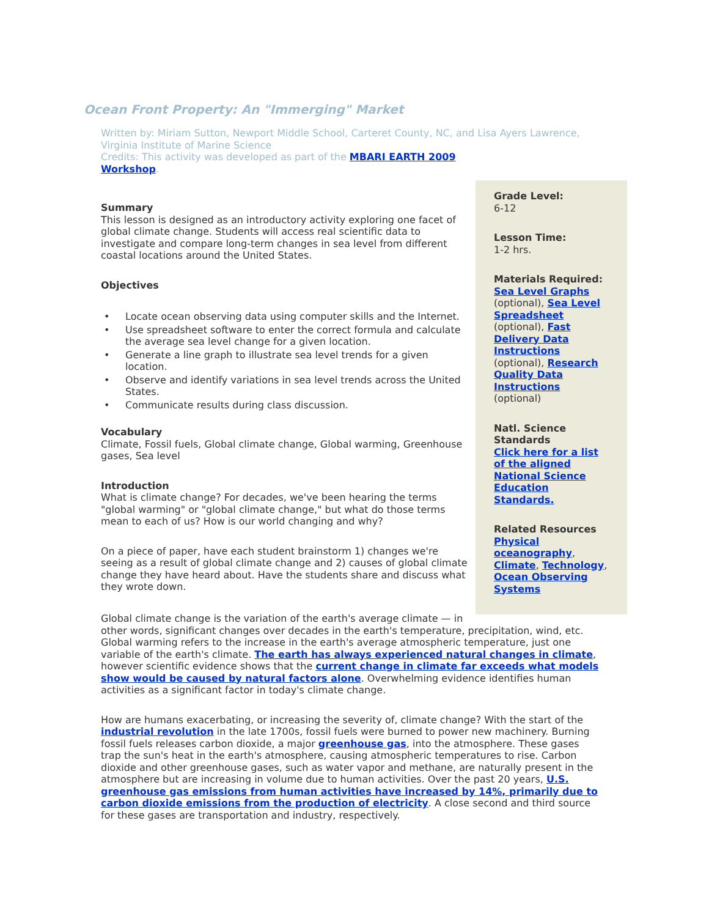Ocean Front Property: An "Immerging" Market
Written by: Miriam Sutton, Newport Middle School, Carteret County, NC, and Lisa Ayers Lawrence, Virginia Institute of Marine Science
Credits: This activity was developed as part of the MBARI EARTH 2009
Workshop.
Summary
This lesson is designed as an introductory activity exploring one facet of global climate change. Students will access real scientific data to investigate and compare long-term changes in sea level from different coastal locations around the United States.
Objectives
• Locate ocean observing data using computer skills and the Internet.
• Use spreadsheet software to enter the correct formula and calculate the average sea level change for a given location.
• Generate a line graph to illustrate sea level trends for a given location.
• Observe and identify variations in sea level trends across the United States.
• Communicate results during class discussion.
Vocabulary
Climate, Fossil fuels, Global climate change, Global warming, Greenhouse gases, Sea level
Introduction
What is climate change? For decades, we've been hearing the terms "global warming" or "global climate change," but what do those terms mean to each of us? How is our world changing and why?
On a piece of paper, have each student brainstorm 1) changes we're seeing as a result of global climate change and 2) causes of global climate change they have heard about. Have the students share and discuss what they wrote down.
Grade Level:
6-12
Lesson Time:
1-2 hrs.
Materials Required:
Sea Level Graphs (optional), Sea Level Spreadsheet (optional), Fast Delivery Data Instructions (optional), Research Quality Data Instructions (optional)
Natl. Science Standards
Click here for a list of the aligned National Science Education Standards.
Related Resources
Physical oceanography, Climate, Technology, Ocean Observing Systems
Global climate change is the variation of the earth's average climate — in
other words, significant changes over decades in the earth's temperature, precipitation, wind, etc. Global warming refers to the increase in the earth's average atmospheric temperature, just one variable of the earth's climate. The earth has always experienced natural changes in climate, however scientific evidence shows that the current change in climate far exceeds what models show would be caused by natural factors alone. Overwhelming evidence identifies human activities as a significant factor in today's climate change.
How are humans exacerbating, or increasing the severity of, climate change? With the start of the industrial revolution in the late 1700s, fossil fuels were burned to power new machinery. Burning fossil fuels releases carbon dioxide, a major greenhouse gas, into the atmosphere. These gases trap the sun's heat in the earth's atmosphere, causing atmospheric temperatures to rise. Carbon dioxide and other greenhouse gases, such as water vapor and methane, are naturally present in the atmosphere but are increasing in volume due to human activities. Over the past 20 years, U.S. greenhouse gas emissions from human activities have increased by 14%, primarily due to carbon dioxide emissions from the production of electricity. A close second and third source for these gases are transportation and industry, respectively.